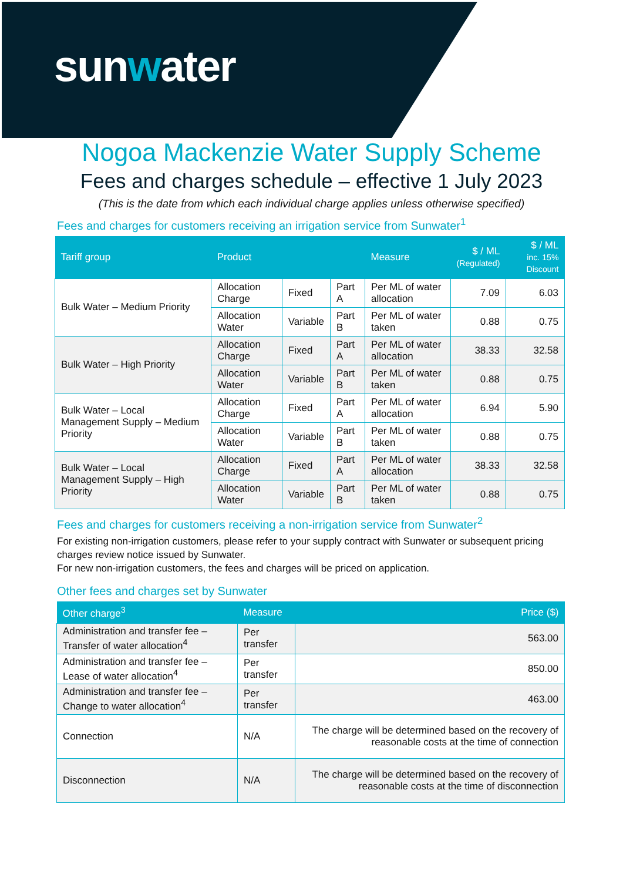sunwater
Nogoa Mackenzie Water Supply Scheme
Fees and charges schedule – effective 1 July 2023
(This is the date from which each individual charge applies unless otherwise specified)
Fees and charges for customers receiving an irrigation service from Sunwater<sup>1</sup>
| Tariff group | Product | | | Measure | $ / ML (Regulated) | $ / ML inc. 15% Discount |
| --- | --- | --- | --- | --- | --- | --- |
| Bulk Water – Medium Priority | Allocation Charge | Fixed | Part A | Per ML of water allocation | 7.09 | 6.03 |
| | Allocation Water | Variable | Part B | Per ML of water taken | 0.88 | 0.75 |
| Bulk Water – High Priority | Allocation Charge | Fixed | Part A | Per ML of water allocation | 38.33 | 32.58 |
| | Allocation Water | Variable | Part B | Per ML of water taken | 0.88 | 0.75 |
| Bulk Water – Local Management Supply – Medium Priority | Allocation Charge | Fixed | Part A | Per ML of water allocation | 6.94 | 5.90 |
| | Allocation Water | Variable | Part B | Per ML of water taken | 0.88 | 0.75 |
| Bulk Water – Local Management Supply – High Priority | Allocation Charge | Fixed | Part A | Per ML of water allocation | 38.33 | 32.58 |
| | Allocation Water | Variable | Part B | Per ML of water taken | 0.88 | 0.75 |
Fees and charges for customers receiving a non-irrigation service from Sunwater<sup>2</sup>
For existing non-irrigation customers, please refer to your supply contract with Sunwater or subsequent pricing charges review notice issued by Sunwater.
For new non-irrigation customers, the fees and charges will be priced on application.
Other fees and charges set by Sunwater
| Other charge<sup>3</sup> | Measure | Price ($) |
| --- | --- | --- |
| Administration and transfer fee – Transfer of water allocation<sup>4</sup> | Per transfer | 563.00 |
| Administration and transfer fee – Lease of water allocation<sup>4</sup> | Per transfer | 850.00 |
| Administration and transfer fee – Change to water allocation<sup>4</sup> | Per transfer | 463.00 |
| Connection | N/A | The charge will be determined based on the recovery of reasonable costs at the time of connection |
| Disconnection | N/A | The charge will be determined based on the recovery of reasonable costs at the time of disconnection |